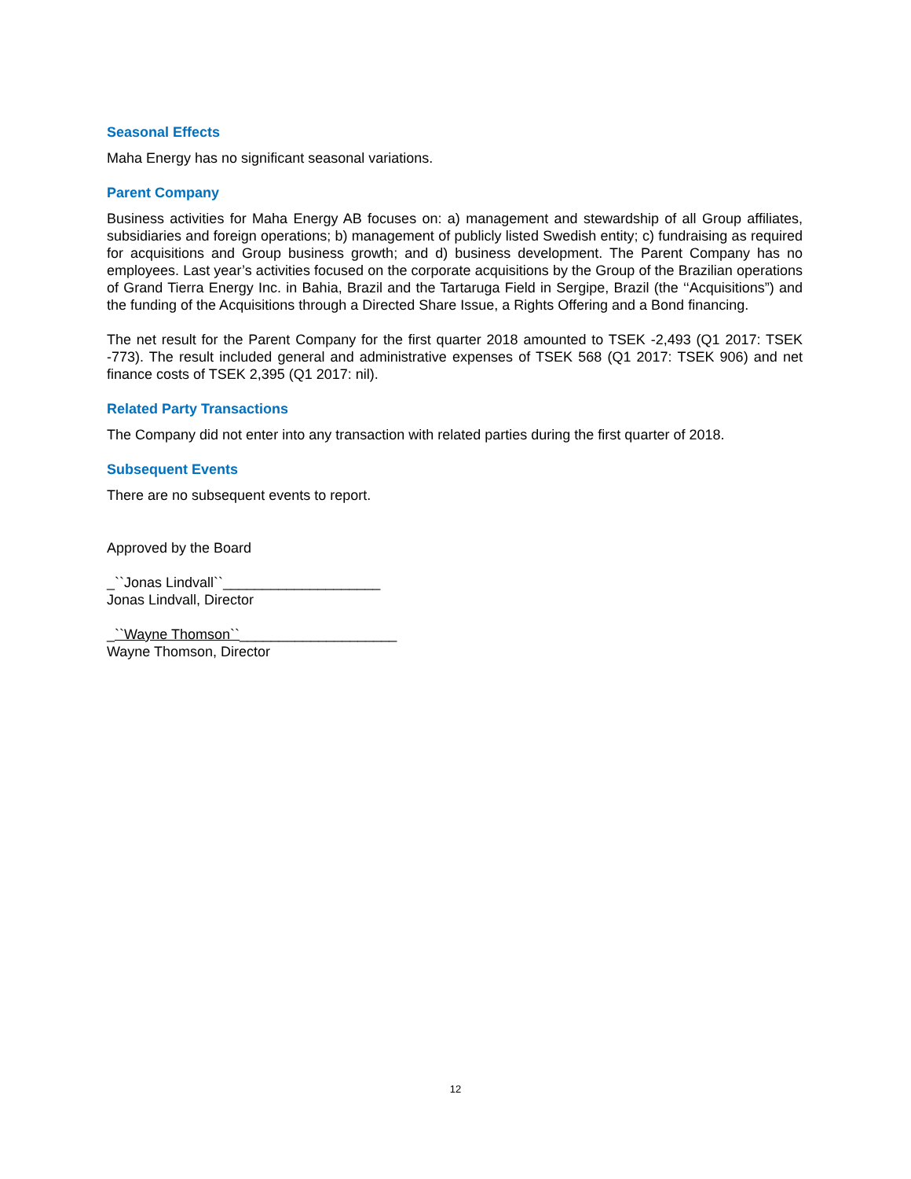Seasonal Effects
Maha Energy has no significant seasonal variations.
Parent Company
Business activities for Maha Energy AB focuses on: a) management and stewardship of all Group affiliates, subsidiaries and foreign operations; b) management of publicly listed Swedish entity; c) fundraising as required for acquisitions and Group business growth; and d) business development. The Parent Company has no employees. Last year’s activities focused on the corporate acquisitions by the Group of the Brazilian operations of Grand Tierra Energy Inc. in Bahia, Brazil and the Tartaruga Field in Sergipe, Brazil (the ‘‘Acquisitions”) and the funding of the Acquisitions through a Directed Share Issue, a Rights Offering and a Bond financing.
The net result for the Parent Company for the first quarter 2018 amounted to TSEK -2,493 (Q1 2017: TSEK -773). The result included general and administrative expenses of TSEK 568 (Q1 2017: TSEK 906) and net finance costs of TSEK 2,395 (Q1 2017: nil).
Related Party Transactions
The Company did not enter into any transaction with related parties during the first quarter of 2018.
Subsequent Events
There are no subsequent events to report.
Approved by the Board
_``Jonas Lindvall``____________________
Jonas Lindvall, Director
_``Wayne Thomson``____________________
Wayne Thomson, Director
12